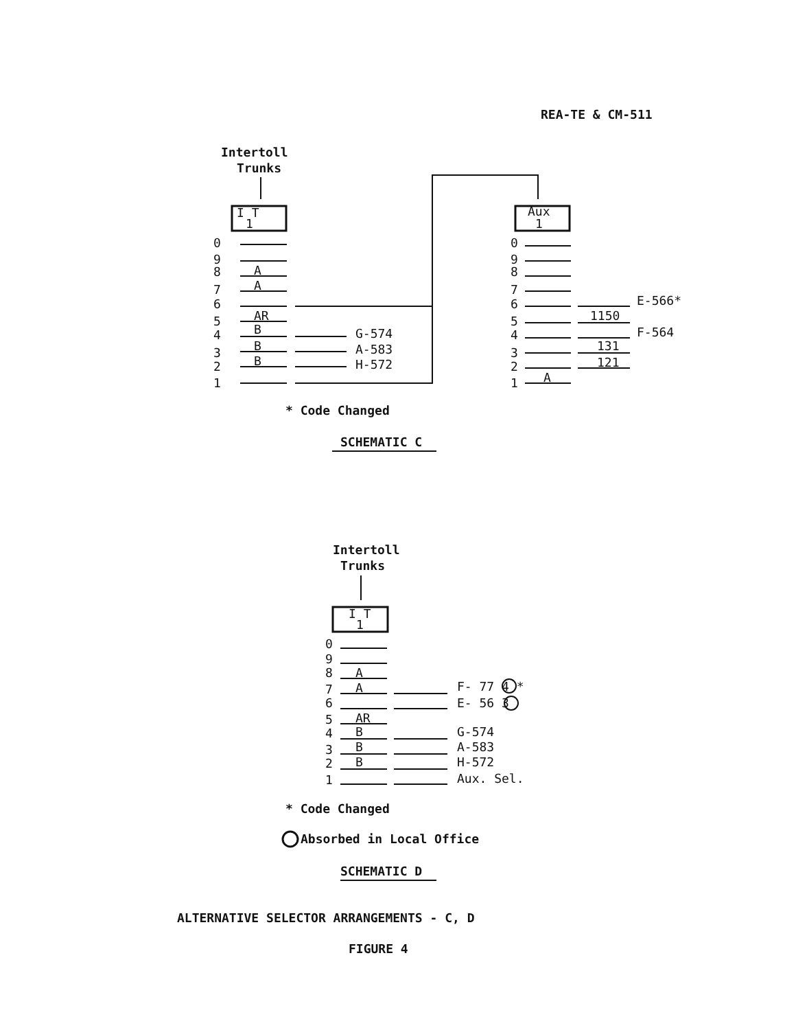REA-TE & CM-511
Intertoll
Trunks
I T
1
0
9
8
7
6
5
4
3
2
1
A
A
AR
B
B
B
G-574
A-583
H-572
Aux
1
0
9
8
7
6
5
4
3
2
1
A
1150
131
121
E-566*
F-564
* Code Changed
SCHEMATIC C
Intertoll
Trunks
I T
1
0
9
8
7
6
5
4
3
2
1
A
A
AR
B
B
B
F- 77 4 *
E- 56 3
G-574
A-583
H-572
Aux. Sel.
* Code Changed
Absorbed in Local Office
SCHEMATIC D
ALTERNATIVE SELECTOR ARRANGEMENTS - C, D
FIGURE 4